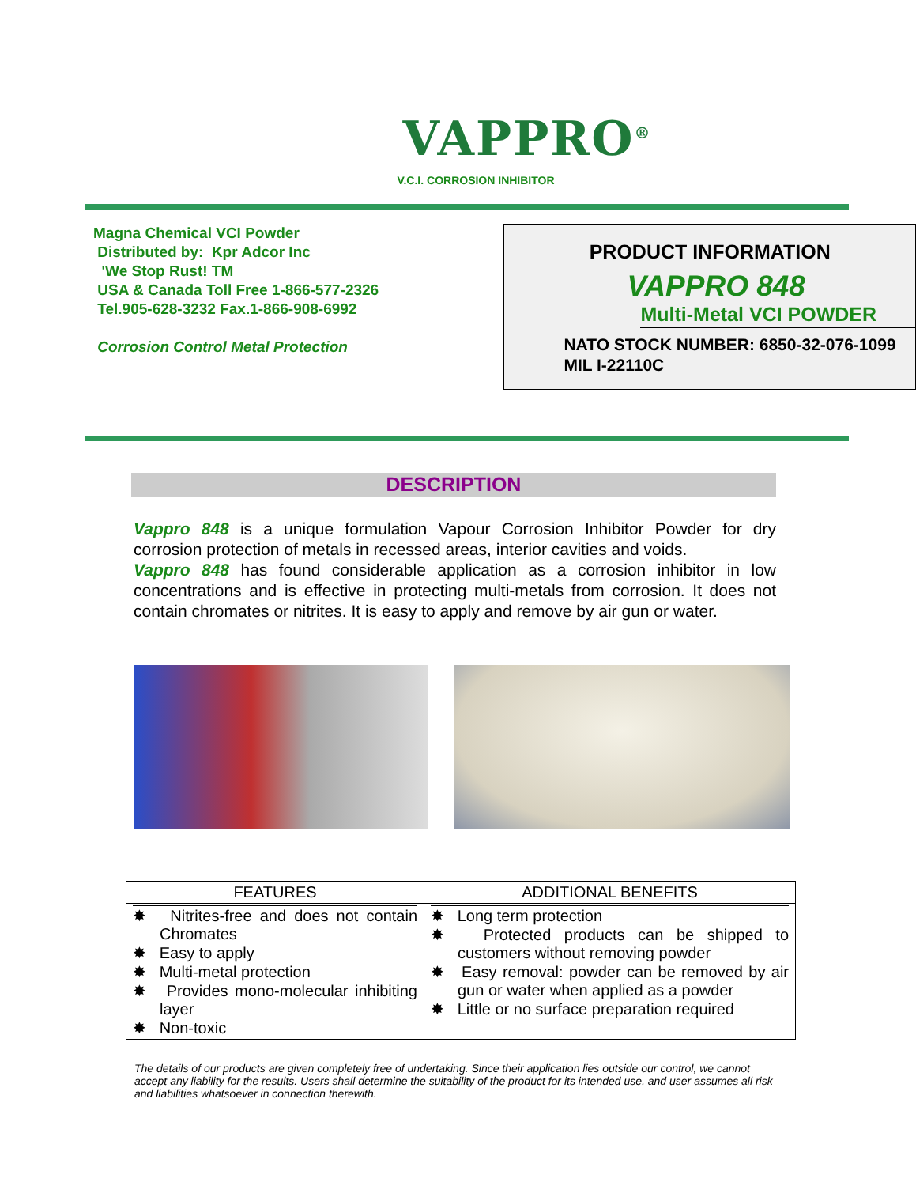VAPPRO<sup>®</sup>
V.C.I. CORROSION INHIBITOR
Magna Chemical VCI Powder
Distributed by: Kpr Adcor Inc
'We Stop Rust! TM
USA & Canada Toll Free 1-866-577-2326
Tel.905-628-3232 Fax.1-866-908-6992
Corrosion Control Metal Protection
PRODUCT INFORMATION
VAPPRO 848
Multi-Metal VCI POWDER
NATO STOCK NUMBER: 6850-32-076-1099
MIL I-22110C
DESCRIPTION
Vappro 848 is a unique formulation Vapour Corrosion Inhibitor Powder for dry corrosion protection of metals in recessed areas, interior cavities and voids.
Vappro 848 has found considerable application as a corrosion inhibitor in low concentrations and is effective in protecting multi-metals from corrosion. It does not contain chromates or nitrites. It is easy to apply and remove by air gun or water.
| FEATURES | ADDITIONAL BENEFITS |
| --- | --- |
| ✸ Nitrites-free and does not contain Chromates ✸ Easy to apply ✸ Multi-metal protection ✸ Provides mono-molecular inhibiting layer ✸ Non-toxic | ✸ Long term protection ✸ Protected products can be shipped to customers without removing powder ✸ Easy removal: powder can be removed by air gun or water when applied as a powder ✸ Little or no surface preparation required |
The details of our products are given completely free of undertaking. Since their application lies outside our control, we cannot accept any liability for the results. Users shall determine the suitability of the product for its intended use, and user assumes all risk and liabilities whatsoever in connection therewith.